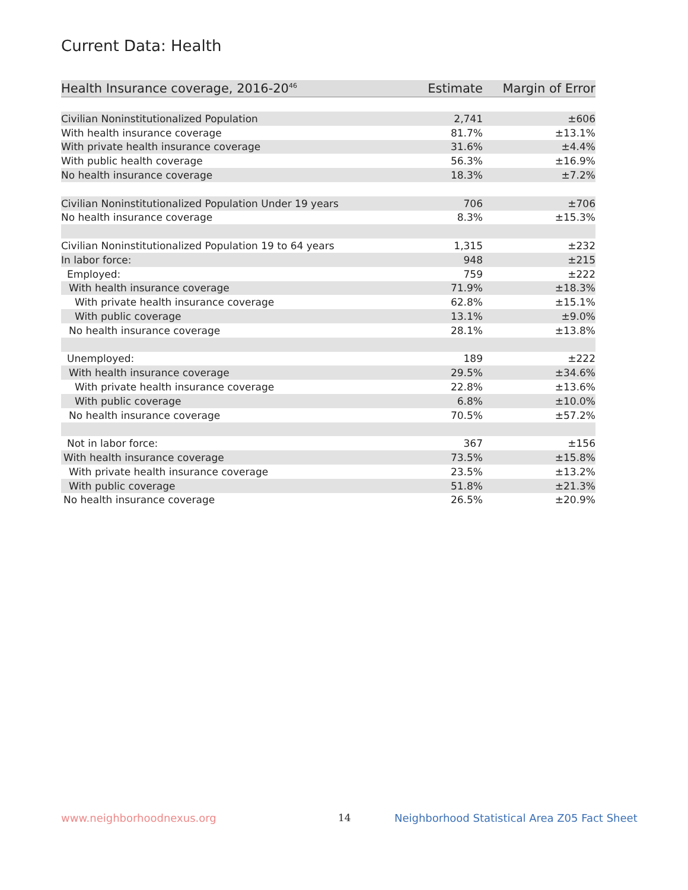Current Data: Health
| Health Insurance coverage, 2016-20<sup>46</sup> | Estimate | Margin of Error |
| --- | --- | --- |
| Civilian Noninstitutionalized Population | 2,741 | ±606 |
| With health insurance coverage | 81.7% | ±13.1% |
| With private health insurance coverage | 31.6% | ±4.4% |
| With public health coverage | 56.3% | ±16.9% |
| No health insurance coverage | 18.3% | ±7.2% |
| Civilian Noninstitutionalized Population Under 19 years | 706 | ±706 |
| No health insurance coverage | 8.3% | ±15.3% |
| Civilian Noninstitutionalized Population 19 to 64 years | 1,315 | ±232 |
| In labor force: | 948 | ±215 |
| Employed: | 759 | ±222 |
| With health insurance coverage | 71.9% | ±18.3% |
| With private health insurance coverage | 62.8% | ±15.1% |
| With public coverage | 13.1% | ±9.0% |
| No health insurance coverage | 28.1% | ±13.8% |
| Unemployed: | 189 | ±222 |
| With health insurance coverage | 29.5% | ±34.6% |
| With private health insurance coverage | 22.8% | ±13.6% |
| With public coverage | 6.8% | ±10.0% |
| No health insurance coverage | 70.5% | ±57.2% |
| Not in labor force: | 367 | ±156 |
| With health insurance coverage | 73.5% | ±15.8% |
| With private health insurance coverage | 23.5% | ±13.2% |
| With public coverage | 51.8% | ±21.3% |
| No health insurance coverage | 26.5% | ±20.9% |
www.neighborhoodnexus.org 14
Neighborhood Statistical Area Z05 Fact Sheet